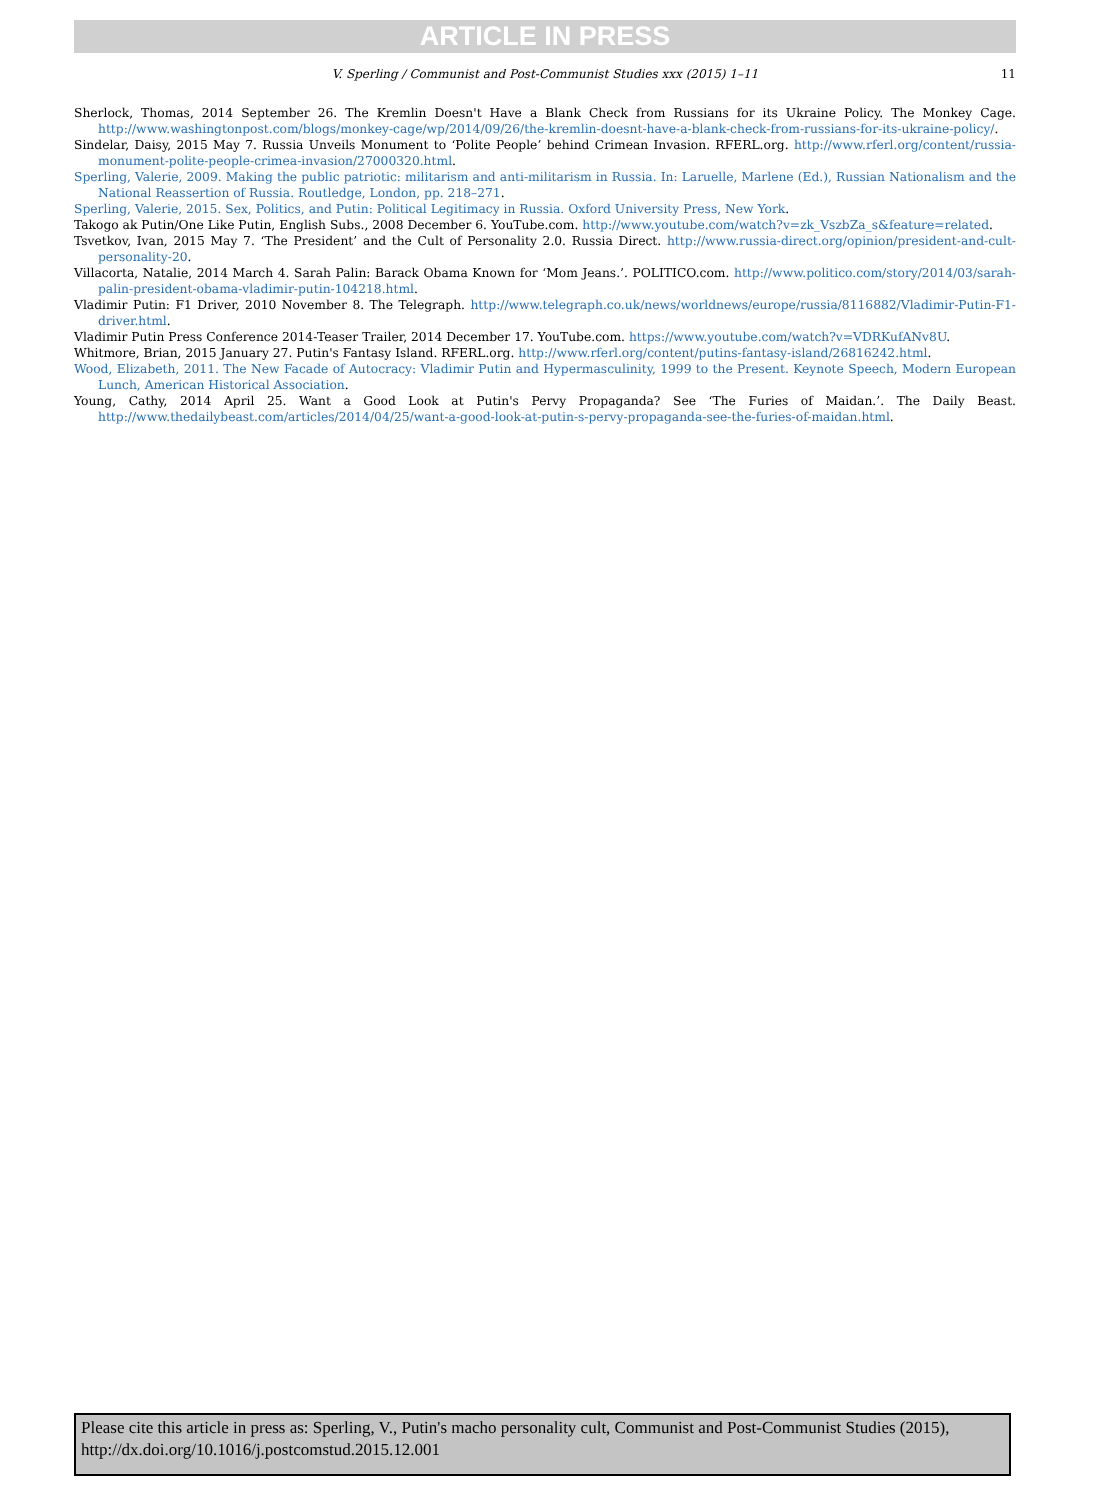ARTICLE IN PRESS
V. Sperling / Communist and Post-Communist Studies xxx (2015) 1–11 11
Sherlock, Thomas, 2014 September 26. The Kremlin Doesn't Have a Blank Check from Russians for its Ukraine Policy. The Monkey Cage. http://www.washingtonpost.com/blogs/monkey-cage/wp/2014/09/26/the-kremlin-doesnt-have-a-blank-check-from-russians-for-its-ukraine-policy/.
Sindelar, Daisy, 2015 May 7. Russia Unveils Monument to ‘Polite People’ behind Crimean Invasion. RFERL.org. http://www.rferl.org/content/russia-monument-polite-people-crimea-invasion/27000320.html.
Sperling, Valerie, 2009. Making the public patriotic: militarism and anti-militarism in Russia. In: Laruelle, Marlene (Ed.), Russian Nationalism and the National Reassertion of Russia. Routledge, London, pp. 218–271.
Sperling, Valerie, 2015. Sex, Politics, and Putin: Political Legitimacy in Russia. Oxford University Press, New York.
Takogo ak Putin/One Like Putin, English Subs., 2008 December 6. YouTube.com. http://www.youtube.com/watch?v=zk_VszbZa_s&feature=related.
Tsvetkov, Ivan, 2015 May 7. ‘The President’ and the Cult of Personality 2.0. Russia Direct. http://www.russia-direct.org/opinion/president-and-cult-personality-20.
Villacorta, Natalie, 2014 March 4. Sarah Palin: Barack Obama Known for ‘Mom Jeans.’. POLITICO.com. http://www.politico.com/story/2014/03/sarah-palin-president-obama-vladimir-putin-104218.html.
Vladimir Putin: F1 Driver, 2010 November 8. The Telegraph. http://www.telegraph.co.uk/news/worldnews/europe/russia/8116882/Vladimir-Putin-F1-driver.html.
Vladimir Putin Press Conference 2014-Teaser Trailer, 2014 December 17. YouTube.com. https://www.youtube.com/watch?v=VDRKufANv8U.
Whitmore, Brian, 2015 January 27. Putin's Fantasy Island. RFERL.org. http://www.rferl.org/content/putins-fantasy-island/26816242.html.
Wood, Elizabeth, 2011. The New Facade of Autocracy: Vladimir Putin and Hypermasculinity, 1999 to the Present. Keynote Speech, Modern European Lunch, American Historical Association.
Young, Cathy, 2014 April 25. Want a Good Look at Putin's Pervy Propaganda? See ‘The Furies of Maidan.’. The Daily Beast. http://www.thedailybeast.com/articles/2014/04/25/want-a-good-look-at-putin-s-pervy-propaganda-see-the-furies-of-maidan.html.
Please cite this article in press as: Sperling, V., Putin's macho personality cult, Communist and Post-Communist Studies (2015), http://dx.doi.org/10.1016/j.postcomstud.2015.12.001